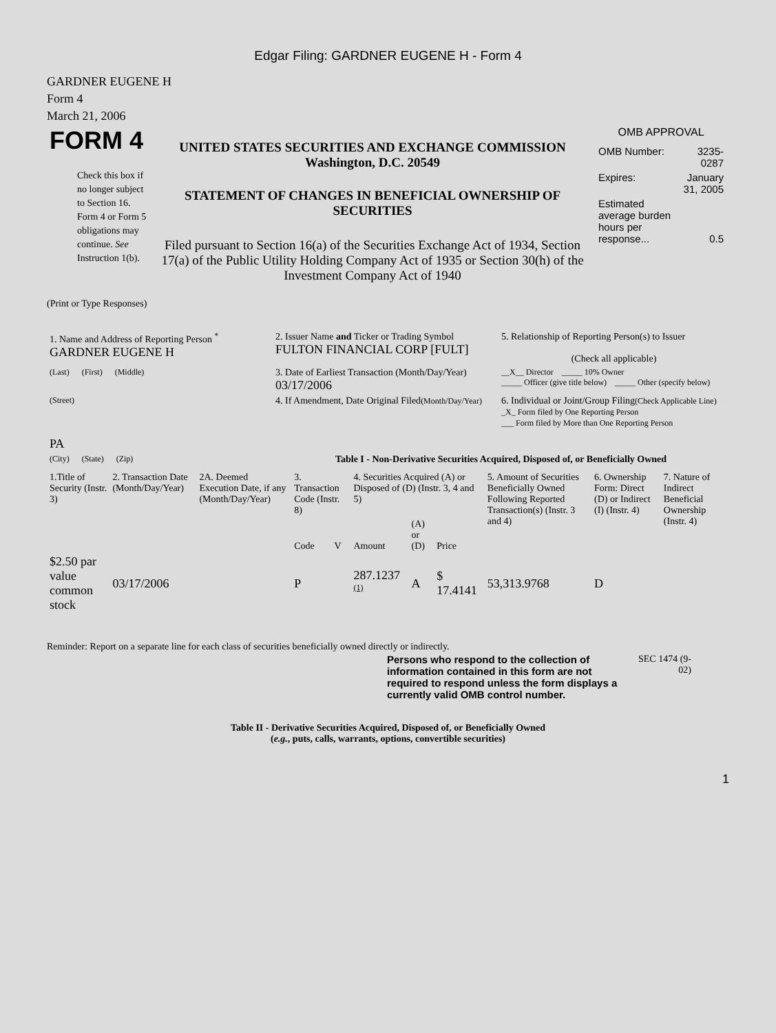Edgar Filing: GARDNER EUGENE H - Form 4
GARDNER EUGENE H
Form 4
March 21, 2006
| FORM 4 Check this box if no longer subject to Section 16. Form 4 or Form 5 obligations may continue. See Instruction 1(b). | UNITED STATES SECURITIES AND EXCHANGE COMMISSION Washington, D.C. 20549 STATEMENT OF CHANGES IN BENEFICIAL OWNERSHIP OF SECURITIES Filed pursuant to Section 16(a) of the Securities Exchange Act of 1934, Section 17(a) of the Public Utility Holding Company Act of 1935 or Section 30(h) of the Investment Company Act of 1940 | OMB APPROVAL / OMB Number: / 3235-0287 / / Expires: / January 31, 2005 / / Estimated average burden hours per response... / 0.5 / |
(Print or Type Responses)
| 1. Name and Address of Reporting Person <sup>*</sup> GARDNER EUGENE H | 2. Issuer Name and Ticker or Trading Symbol FULTON FINANCIAL CORP [FULT] | 5. Relationship of Reporting Person(s) to Issuer (Check all applicable) |
| (Last) (First) (Middle) | 3. Date of Earliest Transaction (Month/Day/Year) 03/17/2006 | __X__ Director _____ 10% Owner _____ Officer (give title below) _____ Other (specify below) |
| (Street) PA | 4. If Amendment, Date Original Filed (Month/Day/Year) | 6. Individual or Joint/Group Filing (Check Applicable Line) _X_ Form filed by One Reporting Person ___ Form filed by More than One Reporting Person |
| (City) (State) (Zip) | Table I - Non-Derivative Securities Acquired, Disposed of, or Beneficially Owned | |
| 1.Title of Security (Instr. 3) | 2. Transaction Date (Month/Day/Year) | 2A. Deemed Execution Date, if any (Month/Day/Year) | 3. Transaction Code (Instr. 8) | | 4. Securities Acquired (A) or Disposed of (D) (Instr. 3, 4 and 5) | | | 5. Amount of Securities Beneficially Owned Following Reported Transaction(s) (Instr. 3 and 4) | 6. Ownership Form: Direct (D) or Indirect (I) (Instr. 4) | 7. Nature of Indirect Beneficial Ownership (Instr. 4) |
| --- | --- | --- | --- | --- | --- | --- | --- | --- | --- | --- |
| | | | Code | V | Amount | (A) or (D) | Price | | | |
| $2.50 par value common stock | 03/17/2006 | | P | | 287.1237 <sup>(1)</sup> | A | $ 17.4141 | 53,313.9768 | D | |
Reminder: Report on a separate line for each class of securities beneficially owned directly or indirectly.
| Persons who respond to the collection of information contained in this form are not required to respond unless the form displays a currently valid OMB control number. | SEC 1474 (9-02) |
Table II - Derivative Securities Acquired, Disposed of, or Beneficially Owned
(e.g., puts, calls, warrants, options, convertible securities)
1